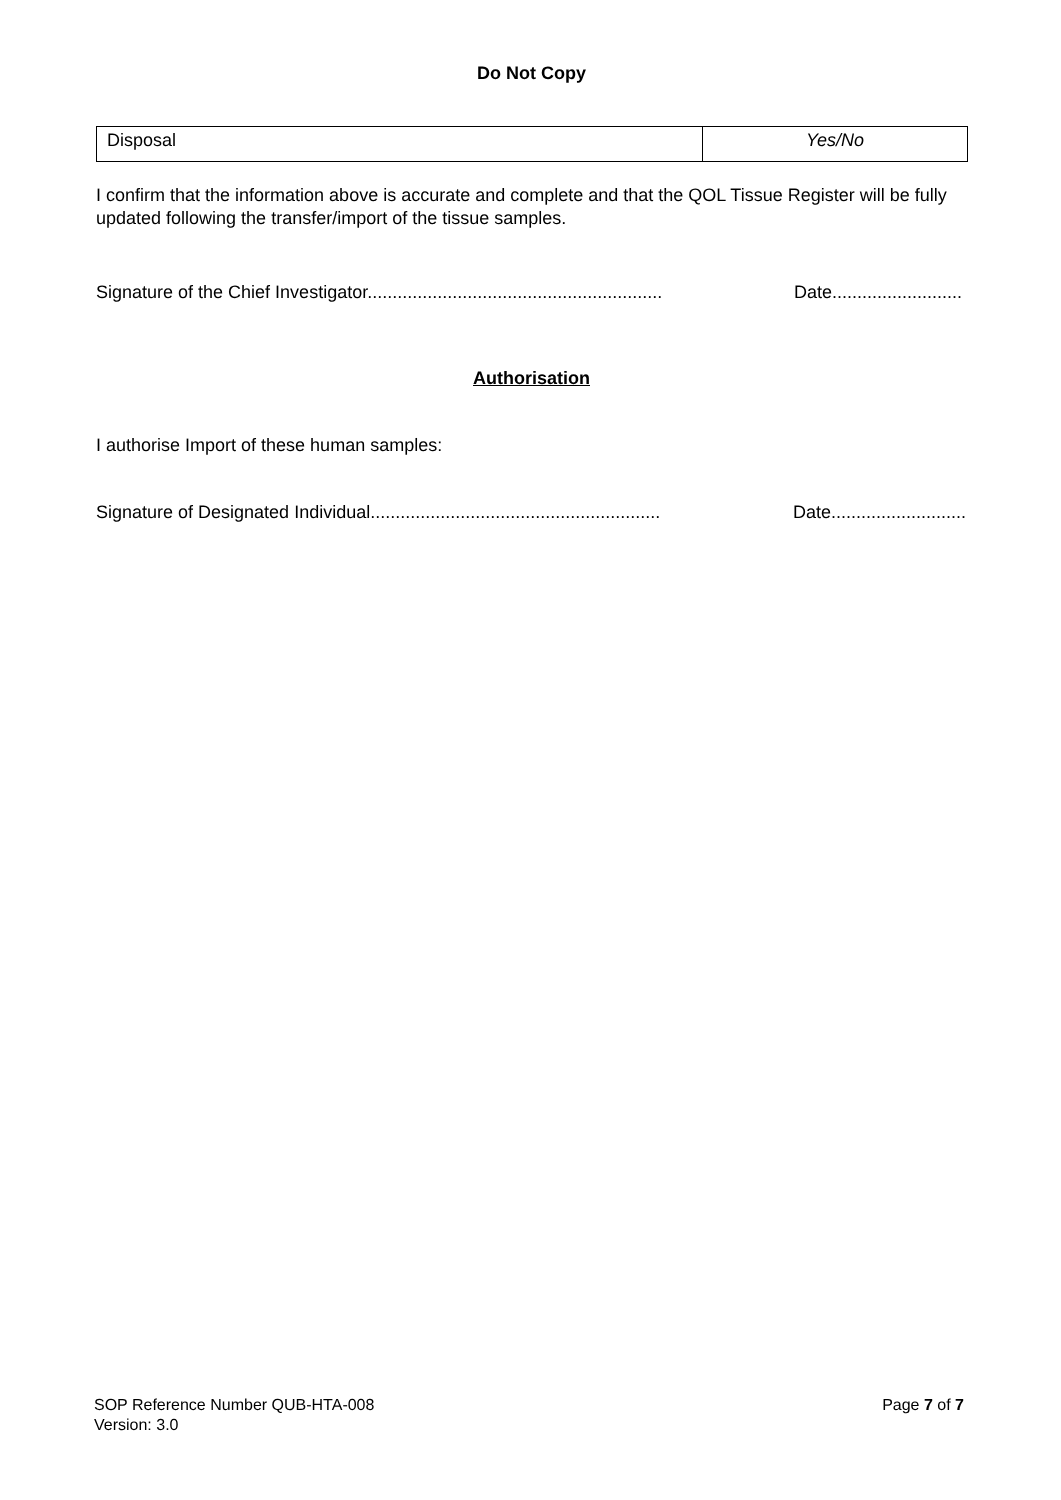Do Not Copy
| Disposal | Yes/No |
I confirm that the information above is accurate and complete and that the QOL Tissue Register will be fully updated following the transfer/import of the tissue samples.
Signature of the Chief Investigator........................................................... Date..........................
Authorisation
I authorise Import of these human samples:
Signature of Designated Individual.......................................................... Date...........................
SOP Reference Number QUB-HTA-008 Page 7 of 7
Version: 3.0